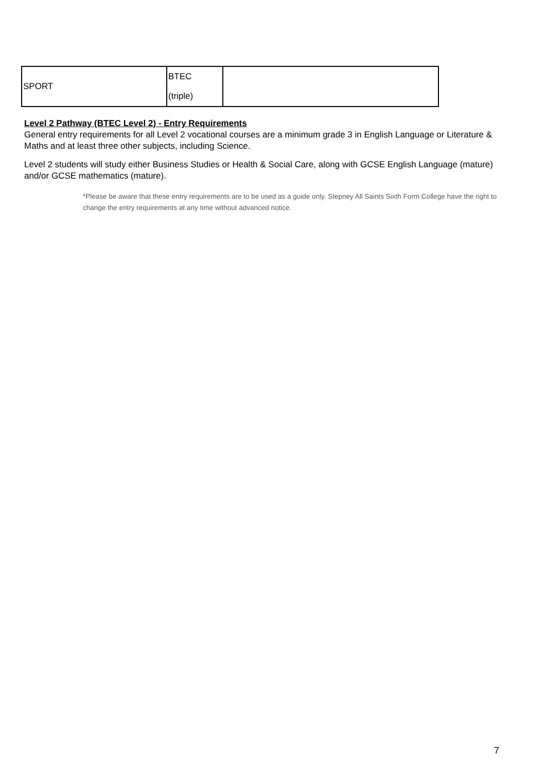| SPORT | BTEC (triple) | |
Level 2 Pathway (BTEC Level 2) - Entry Requirements
General entry requirements for all Level 2 vocational courses are a minimum grade 3 in English Language or Literature & Maths and at least three other subjects, including Science.
Level 2 students will study either Business Studies or Health & Social Care, along with GCSE English Language (mature) and/or GCSE mathematics (mature).
*Please be aware that these entry requirements are to be used as a guide only. Stepney All Saints Sixth Form College have the right to change the entry requirements at any time without advanced notice.
7